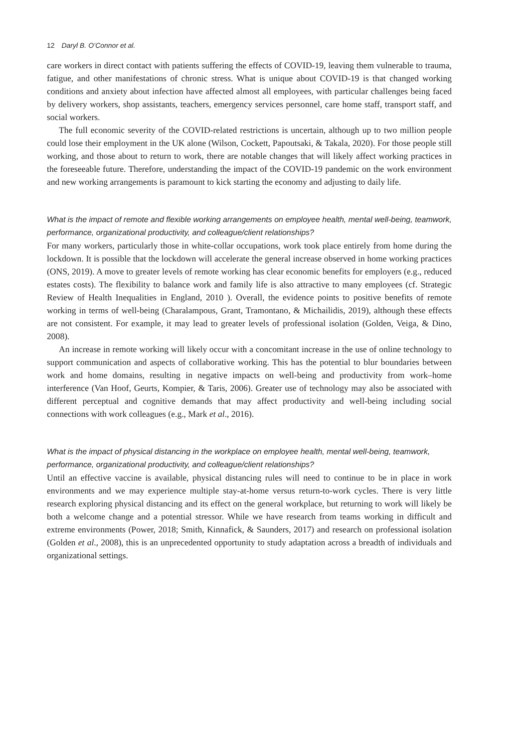12 Daryl B. O’Connor et al.
care workers in direct contact with patients suffering the effects of COVID-19, leaving them vulnerable to trauma, fatigue, and other manifestations of chronic stress. What is unique about COVID-19 is that changed working conditions and anxiety about infection have affected almost all employees, with particular challenges being faced by delivery workers, shop assistants, teachers, emergency services personnel, care home staff, transport staff, and social workers.
The full economic severity of the COVID-related restrictions is uncertain, although up to two million people could lose their employment in the UK alone (Wilson, Cockett, Papoutsaki, & Takala, 2020). For those people still working, and those about to return to work, there are notable changes that will likely affect working practices in the foreseeable future. Therefore, understanding the impact of the COVID-19 pandemic on the work environment and new working arrangements is paramount to kick starting the economy and adjusting to daily life.
What is the impact of remote and flexible working arrangements on employee health, mental well-being, teamwork, performance, organizational productivity, and colleague/client relationships?
For many workers, particularly those in white-collar occupations, work took place entirely from home during the lockdown. It is possible that the lockdown will accelerate the general increase observed in home working practices (ONS, 2019). A move to greater levels of remote working has clear economic benefits for employers (e.g., reduced estates costs). The flexibility to balance work and family life is also attractive to many employees (cf. Strategic Review of Health Inequalities in England, 2010 ). Overall, the evidence points to positive benefits of remote working in terms of well-being (Charalampous, Grant, Tramontano, & Michailidis, 2019), although these effects are not consistent. For example, it may lead to greater levels of professional isolation (Golden, Veiga, & Dino, 2008).
An increase in remote working will likely occur with a concomitant increase in the use of online technology to support communication and aspects of collaborative working. This has the potential to blur boundaries between work and home domains, resulting in negative impacts on well-being and productivity from work–home interference (Van Hoof, Geurts, Kompier, & Taris, 2006). Greater use of technology may also be associated with different perceptual and cognitive demands that may affect productivity and well-being including social connections with work colleagues (e.g., Mark et al., 2016).
What is the impact of physical distancing in the workplace on employee health, mental well-being, teamwork, performance, organizational productivity, and colleague/client relationships?
Until an effective vaccine is available, physical distancing rules will need to continue to be in place in work environments and we may experience multiple stay-at-home versus return-to-work cycles. There is very little research exploring physical distancing and its effect on the general workplace, but returning to work will likely be both a welcome change and a potential stressor. While we have research from teams working in difficult and extreme environments (Power, 2018; Smith, Kinnafick, & Saunders, 2017) and research on professional isolation (Golden et al., 2008), this is an unprecedented opportunity to study adaptation across a breadth of individuals and organizational settings.